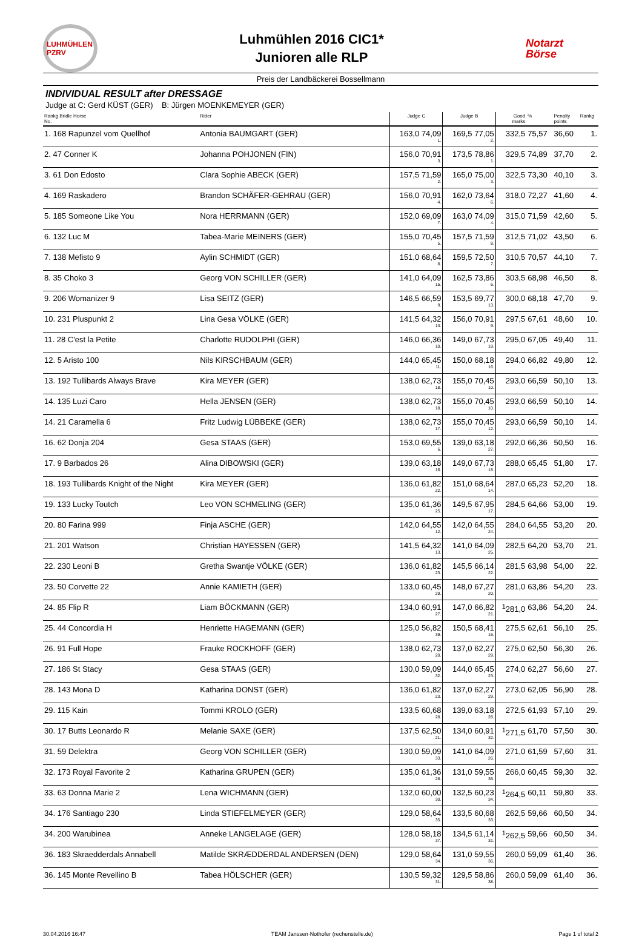LUHMÜHLEN PZRV
Luhmühlen 2016 CIC1*
Junioren alle RLP
Notarzt
Börse
Preis der Landbäckerei Bossellmann
INDIVIDUAL RESULT after DRESSAGE
Judge at C: Gerd KÜST (GER) B: Jürgen MOENKEMEYER (GER)
| Rankg Bridle Horse No. | Rider | Judge C | Judge B | Good marks | % | Penalty points | Rankg |
| --- | --- | --- | --- | --- | --- | --- | --- |
| 1. 168 Rapunzel vom Quellhof | Antonia BAUMGART (GER) | 163,0 74,09 1. | 169,5 77,05 2. | 332,5 | 75,57 | 36,60 | 1. |
| 2. 47 Conner K | Johanna POHJONEN (FIN) | 156,0 70,91 3. | 173,5 78,86 1. | 329,5 | 74,89 | 37,70 | 2. |
| 3. 61 Don Edosto | Clara Sophie ABECK (GER) | 157,5 71,59 2. | 165,0 75,00 3. | 322,5 | 73,30 | 40,10 | 3. |
| 4. 169 Raskadero | Brandon SCHÄFER-GEHRAU (GER) | 156,0 70,91 4. | 162,0 73,64 6. | 318,0 | 72,27 | 41,60 | 4. |
| 5. 185 Someone Like You | Nora HERRMANN (GER) | 152,0 69,09 7. | 163,0 74,09 4. | 315,0 | 71,59 | 42,60 | 5. |
| 6. 132 Luc M | Tabea-Marie MEINERS (GER) | 155,0 70,45 5. | 157,5 71,59 8. | 312,5 | 71,02 | 43,50 | 6. |
| 7. 138 Mefisto 9 | Aylin SCHMIDT (GER) | 151,0 68,64 8. | 159,5 72,50 7. | 310,5 | 70,57 | 44,10 | 7. |
| 8. 35 Choko 3 | Georg VON SCHILLER (GER) | 141,0 64,09 15. | 162,5 73,86 5. | 303,5 | 68,98 | 46,50 | 8. |
| 9. 206 Womanizer 9 | Lisa SEITZ (GER) | 146,5 66,59 9. | 153,5 69,77 13. | 300,0 | 68,18 | 47,70 | 9. |
| 10. 231 Pluspunkt 2 | Lina Gesa VÖLKE (GER) | 141,5 64,32 13. | 156,0 70,91 9. | 297,5 | 67,61 | 48,60 | 10. |
| 11. 28 C'est la Petite | Charlotte RUDOLPHI (GER) | 146,0 66,36 10. | 149,0 67,73 19. | 295,0 | 67,05 | 49,40 | 11. |
| 12. 5 Aristo 100 | Nils KIRSCHBAUM (GER) | 144,0 65,45 11. | 150,0 68,18 16. | 294,0 | 66,82 | 49,80 | 12. |
| 13. 192 Tullibards Always Brave | Kira MEYER (GER) | 138,0 62,73 18. | 155,0 70,45 10. | 293,0 | 66,59 | 50,10 | 13. |
| 14. 135 Luzi Caro | Hella JENSEN (GER) | 138,0 62,73 18. | 155,0 70,45 10. | 293,0 | 66,59 | 50,10 | 14. |
| 14. 21 Caramella 6 | Fritz Ludwig LÜBBEKE (GER) | 138,0 62,73 17. | 155,0 70,45 12. | 293,0 | 66,59 | 50,10 | 14. |
| 16. 62 Donja 204 | Gesa STAAS (GER) | 153,0 69,55 6. | 139,0 63,18 27. | 292,0 | 66,36 | 50,50 | 16. |
| 17. 9 Barbados 26 | Alina DIBOWSKI (GER) | 139,0 63,18 16. | 149,0 67,73 18. | 288,0 | 65,45 | 51,80 | 17. |
| 18. 193 Tullibards Knight of the Night | Kira MEYER (GER) | 136,0 61,82 22. | 151,0 68,64 14. | 287,0 | 65,23 | 52,20 | 18. |
| 19. 133 Lucky Toutch | Leo VON SCHMELING (GER) | 135,0 61,36 25. | 149,5 67,95 17. | 284,5 | 64,66 | 53,00 | 19. |
| 20. 80 Farina 999 | Finja ASCHE (GER) | 142,0 64,55 12. | 142,0 64,55 24. | 284,0 | 64,55 | 53,20 | 20. |
| 21. 201 Watson | Christian HAYESSEN (GER) | 141,5 64,32 13. | 141,0 64,09 25. | 282,5 | 64,20 | 53,70 | 21. |
| 22. 230 Leoni B | Gretha Swantje VÖLKE (GER) | 136,0 61,82 23. | 145,5 66,14 22. | 281,5 | 63,98 | 54,00 | 22. |
| 23. 50 Corvette 22 | Annie KAMIETH (GER) | 133,0 60,45 29. | 148,0 67,27 20. | 281,0 | 63,86 | 54,20 | 23. |
| 24. 85 Flip R | Liam BÖCKMANN (GER) | 134,0 60,91 27. | 147,0 66,82 21. | <sup>1</sup> 281,0 | 63,86 | 54,20 | 24. |
| 25. 44 Concordia H | Henriette HAGEMANN (GER) | 125,0 56,82 39. | 150,5 68,41 15. | 275,5 | 62,61 | 56,10 | 25. |
| 26. 91 Full Hope | Frauke ROCKHOFF (GER) | 138,0 62,73 20. | 137,0 62,27 29. | 275,0 | 62,50 | 56,30 | 26. |
| 27. 186 St Stacy | Gesa STAAS (GER) | 130,0 59,09 32. | 144,0 65,45 23. | 274,0 | 62,27 | 56,60 | 27. |
| 28. 143 Mona D | Katharina DONST (GER) | 136,0 61,82 23. | 137,0 62,27 29. | 273,0 | 62,05 | 56,90 | 28. |
| 29. 115 Kain | Tommi KROLO (GER) | 133,5 60,68 28. | 139,0 63,18 28. | 272,5 | 61,93 | 57,10 | 29. |
| 30. 17 Butts Leonardo R | Melanie SAXE (GER) | 137,5 62,50 21. | 134,0 60,91 32. | <sup>1</sup> 271,5 | 61,70 | 57,50 | 30. |
| 31. 59 Delektra | Georg VON SCHILLER (GER) | 130,0 59,09 33. | 141,0 64,09 26. | 271,0 | 61,59 | 57,60 | 31. |
| 32. 173 Royal Favorite 2 | Katharina GRUPEN (GER) | 135,0 61,36 26. | 131,0 59,55 36. | 266,0 | 60,45 | 59,30 | 32. |
| 33. 63 Donna Marie 2 | Lena WICHMANN (GER) | 132,0 60,00 30. | 132,5 60,23 34. | <sup>1</sup> 264,5 | 60,11 | 59,80 | 33. |
| 34. 176 Santiago 230 | Linda STIEFELMEYER (GER) | 129,0 58,64 35. | 133,5 60,68 33. | 262,5 | 59,66 | 60,50 | 34. |
| 34. 200 Warubinea | Anneke LANGELAGE (GER) | 128,0 58,18 37. | 134,5 61,14 31. | <sup>1</sup> 262,5 | 59,66 | 60,50 | 34. |
| 36. 183 Skraedderdals Annabell | Matilde SKRÆDDERDAL ANDERSEN (DEN) | 129,0 58,64 34. | 131,0 59,55 36. | 260,0 | 59,09 | 61,40 | 36. |
| 36. 145 Monte Revellino B | Tabea HÖLSCHER (GER) | 130,5 59,32 31. | 129,5 58,86 38. | 260,0 | 59,09 | 61,40 | 36. |
30.04.2016 16:47 TEAM Janssen·Nothofer (rechenstelle.de) Page 1 of total 2